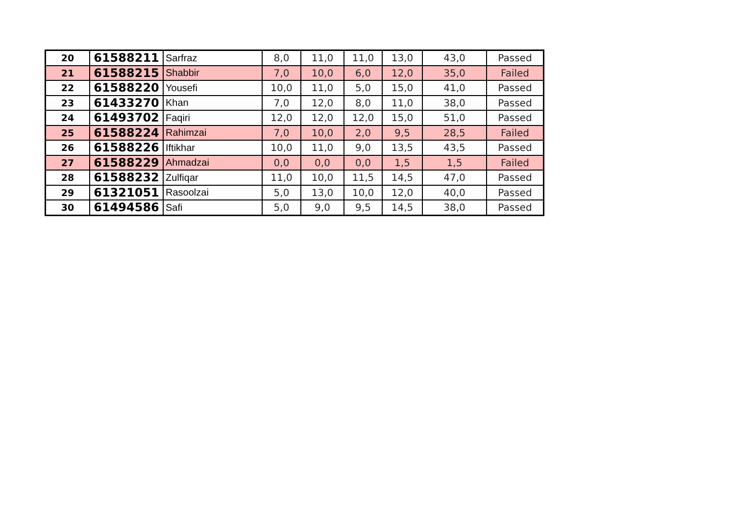| 20 | 61588211 | Sarfraz | 8,0 | 11,0 | 11,0 | 13,0 | 43,0 | Passed |
| 21 | 61588215 | Shabbir | 7,0 | 10,0 | 6,0 | 12,0 | 35,0 | Failed |
| 22 | 61588220 | Yousefi | 10,0 | 11,0 | 5,0 | 15,0 | 41,0 | Passed |
| 23 | 61433270 | Khan | 7,0 | 12,0 | 8,0 | 11,0 | 38,0 | Passed |
| 24 | 61493702 | Faqiri | 12,0 | 12,0 | 12,0 | 15,0 | 51,0 | Passed |
| 25 | 61588224 | Rahimzai | 7,0 | 10,0 | 2,0 | 9,5 | 28,5 | Failed |
| 26 | 61588226 | Iftikhar | 10,0 | 11,0 | 9,0 | 13,5 | 43,5 | Passed |
| 27 | 61588229 | Ahmadzai | 0,0 | 0,0 | 0,0 | 1,5 | 1,5 | Failed |
| 28 | 61588232 | Zulfiqar | 11,0 | 10,0 | 11,5 | 14,5 | 47,0 | Passed |
| 29 | 61321051 | Rasoolzai | 5,0 | 13,0 | 10,0 | 12,0 | 40,0 | Passed |
| 30 | 61494586 | Safi | 5,0 | 9,0 | 9,5 | 14,5 | 38,0 | Passed |